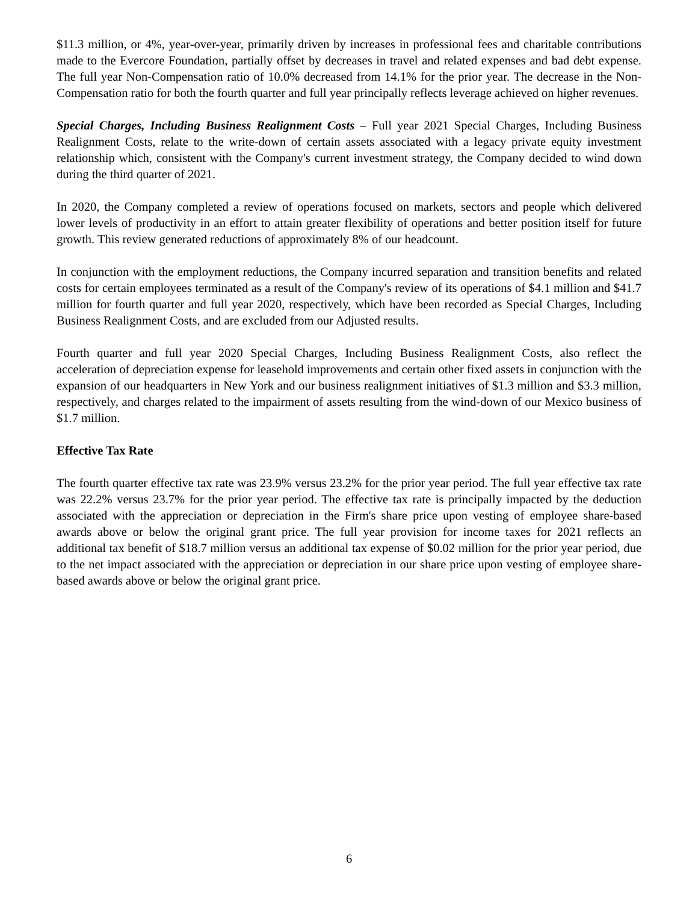$11.3 million, or 4%, year-over-year, primarily driven by increases in professional fees and charitable contributions made to the Evercore Foundation, partially offset by decreases in travel and related expenses and bad debt expense. The full year Non-Compensation ratio of 10.0% decreased from 14.1% for the prior year. The decrease in the Non-Compensation ratio for both the fourth quarter and full year principally reflects leverage achieved on higher revenues.
Special Charges, Including Business Realignment Costs – Full year 2021 Special Charges, Including Business Realignment Costs, relate to the write-down of certain assets associated with a legacy private equity investment relationship which, consistent with the Company's current investment strategy, the Company decided to wind down during the third quarter of 2021.
In 2020, the Company completed a review of operations focused on markets, sectors and people which delivered lower levels of productivity in an effort to attain greater flexibility of operations and better position itself for future growth. This review generated reductions of approximately 8% of our headcount.
In conjunction with the employment reductions, the Company incurred separation and transition benefits and related costs for certain employees terminated as a result of the Company's review of its operations of $4.1 million and $41.7 million for fourth quarter and full year 2020, respectively, which have been recorded as Special Charges, Including Business Realignment Costs, and are excluded from our Adjusted results.
Fourth quarter and full year 2020 Special Charges, Including Business Realignment Costs, also reflect the acceleration of depreciation expense for leasehold improvements and certain other fixed assets in conjunction with the expansion of our headquarters in New York and our business realignment initiatives of $1.3 million and $3.3 million, respectively, and charges related to the impairment of assets resulting from the wind-down of our Mexico business of $1.7 million.
Effective Tax Rate
The fourth quarter effective tax rate was 23.9% versus 23.2% for the prior year period. The full year effective tax rate was 22.2% versus 23.7% for the prior year period. The effective tax rate is principally impacted by the deduction associated with the appreciation or depreciation in the Firm's share price upon vesting of employee share-based awards above or below the original grant price. The full year provision for income taxes for 2021 reflects an additional tax benefit of $18.7 million versus an additional tax expense of $0.02 million for the prior year period, due to the net impact associated with the appreciation or depreciation in our share price upon vesting of employee share-based awards above or below the original grant price.
6